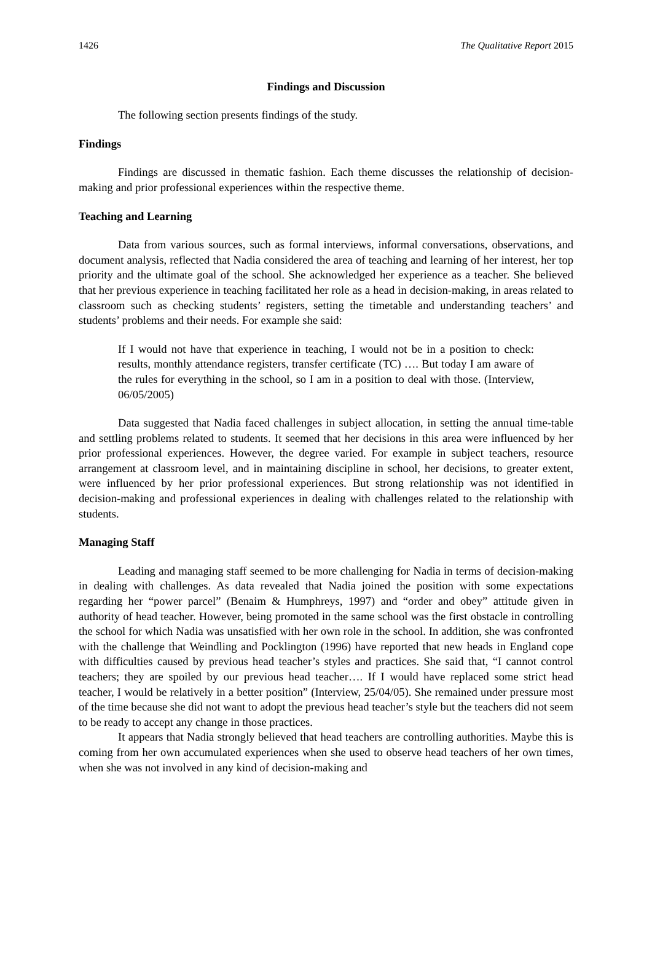1426 The Qualitative Report 2015
Findings and Discussion
The following section presents findings of the study.
Findings
Findings are discussed in thematic fashion. Each theme discusses the relationship of decision-making and prior professional experiences within the respective theme.
Teaching and Learning
Data from various sources, such as formal interviews, informal conversations, observations, and document analysis, reflected that Nadia considered the area of teaching and learning of her interest, her top priority and the ultimate goal of the school. She acknowledged her experience as a teacher. She believed that her previous experience in teaching facilitated her role as a head in decision-making, in areas related to classroom such as checking students’ registers, setting the timetable and understanding teachers’ and students’ problems and their needs. For example she said:
If I would not have that experience in teaching, I would not be in a position to check: results, monthly attendance registers, transfer certificate (TC) …. But today I am aware of the rules for everything in the school, so I am in a position to deal with those. (Interview, 06/05/2005)
Data suggested that Nadia faced challenges in subject allocation, in setting the annual time-table and settling problems related to students. It seemed that her decisions in this area were influenced by her prior professional experiences. However, the degree varied. For example in subject teachers, resource arrangement at classroom level, and in maintaining discipline in school, her decisions, to greater extent, were influenced by her prior professional experiences. But strong relationship was not identified in decision-making and professional experiences in dealing with challenges related to the relationship with students.
Managing Staff
Leading and managing staff seemed to be more challenging for Nadia in terms of decision-making in dealing with challenges. As data revealed that Nadia joined the position with some expectations regarding her “power parcel” (Benaim & Humphreys, 1997) and “order and obey” attitude given in authority of head teacher. However, being promoted in the same school was the first obstacle in controlling the school for which Nadia was unsatisfied with her own role in the school. In addition, she was confronted with the challenge that Weindling and Pocklington (1996) have reported that new heads in England cope with difficulties caused by previous head teacher’s styles and practices. She said that, “I cannot control teachers; they are spoiled by our previous head teacher…. If I would have replaced some strict head teacher, I would be relatively in a better position” (Interview, 25/04/05). She remained under pressure most of the time because she did not want to adopt the previous head teacher’s style but the teachers did not seem to be ready to accept any change in those practices.
It appears that Nadia strongly believed that head teachers are controlling authorities. Maybe this is coming from her own accumulated experiences when she used to observe head teachers of her own times, when she was not involved in any kind of decision-making and